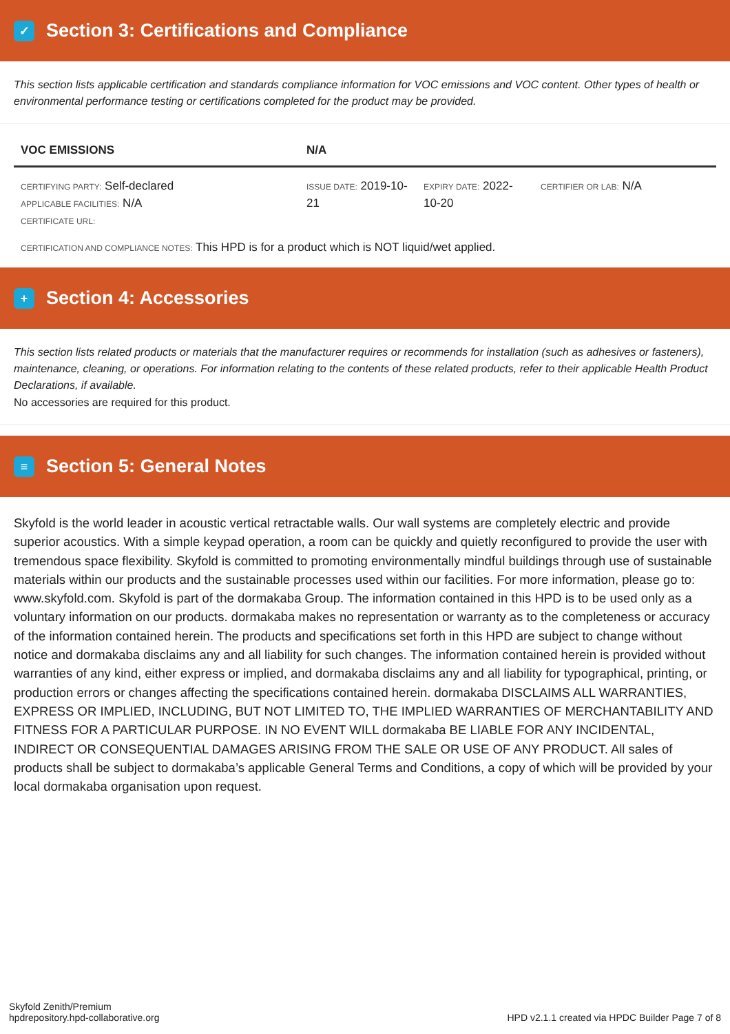✓ Section 3: Certifications and Compliance
This section lists applicable certification and standards compliance information for VOC emissions and VOC content. Other types of health or environmental performance testing or certifications completed for the product may be provided.
| VOC EMISSIONS | N/A | | |
| --- | --- | --- | --- |
| CERTIFYING PARTY: Self-declared APPLICABLE FACILITIES: N/A CERTIFICATE URL: | ISSUE DATE: 2019-10-21 | EXPIRY DATE: 2022-10-20 | CERTIFIER OR LAB: N/A |
| CERTIFICATION AND COMPLIANCE NOTES: This HPD is for a product which is NOT liquid/wet applied. | | | |
+ Section 4: Accessories
This section lists related products or materials that the manufacturer requires or recommends for installation (such as adhesives or fasteners), maintenance, cleaning, or operations. For information relating to the contents of these related products, refer to their applicable Health Product Declarations, if available.
No accessories are required for this product.
≡ Section 5: General Notes
Skyfold is the world leader in acoustic vertical retractable walls. Our wall systems are completely electric and provide superior acoustics. With a simple keypad operation, a room can be quickly and quietly reconfigured to provide the user with tremendous space flexibility. Skyfold is committed to promoting environmentally mindful buildings through use of sustainable materials within our products and the sustainable processes used within our facilities. For more information, please go to: www.skyfold.com. Skyfold is part of the dormakaba Group. The information contained in this HPD is to be used only as a voluntary information on our products. dormakaba makes no representation or warranty as to the completeness or accuracy of the information contained herein. The products and specifications set forth in this HPD are subject to change without notice and dormakaba disclaims any and all liability for such changes. The information contained herein is provided without warranties of any kind, either express or implied, and dormakaba disclaims any and all liability for typographical, printing, or production errors or changes affecting the specifications contained herein. dormakaba DISCLAIMS ALL WARRANTIES, EXPRESS OR IMPLIED, INCLUDING, BUT NOT LIMITED TO, THE IMPLIED WARRANTIES OF MERCHANTABILITY AND FITNESS FOR A PARTICULAR PURPOSE. IN NO EVENT WILL dormakaba BE LIABLE FOR ANY INCIDENTAL, INDIRECT OR CONSEQUENTIAL DAMAGES ARISING FROM THE SALE OR USE OF ANY PRODUCT. All sales of products shall be subject to dormakaba’s applicable General Terms and Conditions, a copy of which will be provided by your local dormakaba organisation upon request.
Skyfold Zenith/Premium
hpdrepository.hpd-collaborative.org
HPD v2.1.1 created via HPDC Builder Page 7 of 8